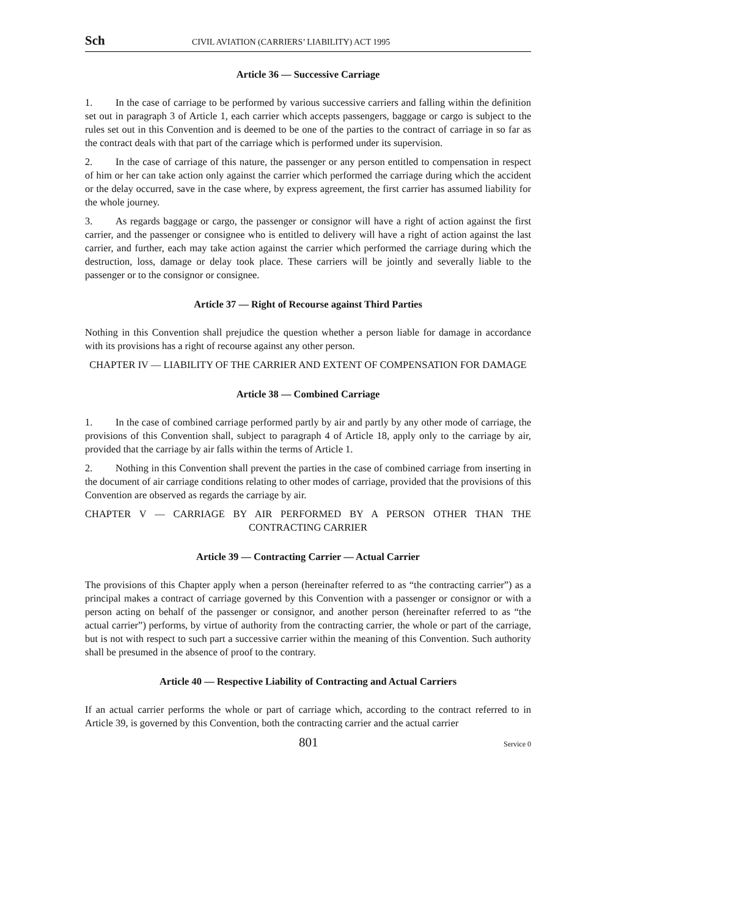Sch CIVIL AVIATION (CARRIERS’ LIABILITY) ACT 1995
Article 36 — Successive Carriage
1. In the case of carriage to be performed by various successive carriers and falling within the definition set out in paragraph 3 of Article 1, each carrier which accepts passengers, baggage or cargo is subject to the rules set out in this Convention and is deemed to be one of the parties to the contract of carriage in so far as the contract deals with that part of the carriage which is performed under its supervision.
2. In the case of carriage of this nature, the passenger or any person entitled to compensation in respect of him or her can take action only against the carrier which performed the carriage during which the accident or the delay occurred, save in the case where, by express agreement, the first carrier has assumed liability for the whole journey.
3. As regards baggage or cargo, the passenger or consignor will have a right of action against the first carrier, and the passenger or consignee who is entitled to delivery will have a right of action against the last carrier, and further, each may take action against the carrier which performed the carriage during which the destruction, loss, damage or delay took place. These carriers will be jointly and severally liable to the passenger or to the consignor or consignee.
Article 37 — Right of Recourse against Third Parties
Nothing in this Convention shall prejudice the question whether a person liable for damage in accordance with its provisions has a right of recourse against any other person.
CHAPTER IV — LIABILITY OF THE CARRIER AND EXTENT OF COMPENSATION FOR DAMAGE
Article 38 — Combined Carriage
1. In the case of combined carriage performed partly by air and partly by any other mode of carriage, the provisions of this Convention shall, subject to paragraph 4 of Article 18, apply only to the carriage by air, provided that the carriage by air falls within the terms of Article 1.
2. Nothing in this Convention shall prevent the parties in the case of combined carriage from inserting in the document of air carriage conditions relating to other modes of carriage, provided that the provisions of this Convention are observed as regards the carriage by air.
CHAPTER V — CARRIAGE BY AIR PERFORMED BY A PERSON OTHER THAN THE CONTRACTING CARRIER
Article 39 — Contracting Carrier — Actual Carrier
The provisions of this Chapter apply when a person (hereinafter referred to as “the contracting carrier”) as a principal makes a contract of carriage governed by this Convention with a passenger or consignor or with a person acting on behalf of the passenger or consignor, and another person (hereinafter referred to as “the actual carrier”) performs, by virtue of authority from the contracting carrier, the whole or part of the carriage, but is not with respect to such part a successive carrier within the meaning of this Convention. Such authority shall be presumed in the absence of proof to the contrary.
Article 40 — Respective Liability of Contracting and Actual Carriers
If an actual carrier performs the whole or part of carriage which, according to the contract referred to in Article 39, is governed by this Convention, both the contracting carrier and the actual carrier
801 Service 0